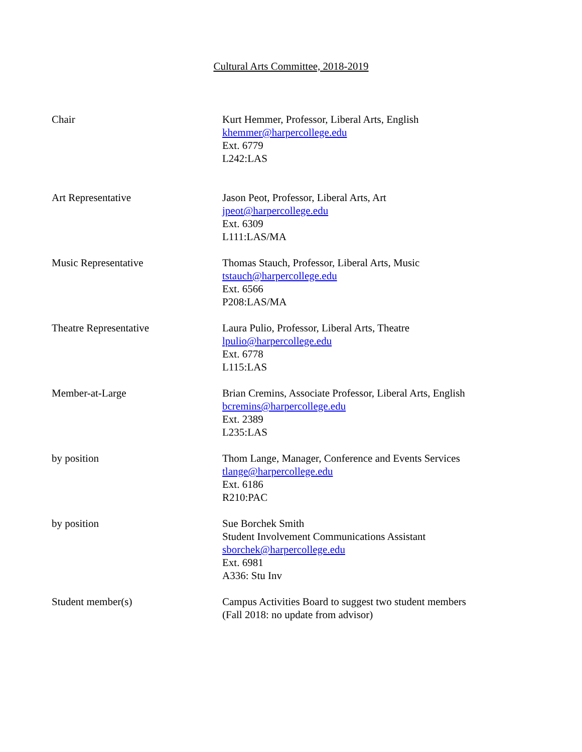Cultural Arts Committee, 2018-2019
| Chair | Kurt Hemmer, Professor, Liberal Arts, English khemmer@harpercollege.edu Ext. 6779 L242:LAS |
| Art Representative | Jason Peot, Professor, Liberal Arts, Art jpeot@harpercollege.edu Ext. 6309 L111:LAS/MA |
| Music Representative | Thomas Stauch, Professor, Liberal Arts, Music tstauch@harpercollege.edu Ext. 6566 P208:LAS/MA |
| Theatre Representative | Laura Pulio, Professor, Liberal Arts, Theatre lpulio@harpercollege.edu Ext. 6778 L115:LAS |
| Member-at-Large | Brian Cremins, Associate Professor, Liberal Arts, English bcremins@harpercollege.edu Ext. 2389 L235:LAS |
| by position | Thom Lange, Manager, Conference and Events Services tlange@harpercollege.edu Ext. 6186 R210:PAC |
| by position | Sue Borchek Smith Student Involvement Communications Assistant sborchek@harpercollege.edu Ext. 6981 A336: Stu Inv |
| Student member(s) | Campus Activities Board to suggest two student members (Fall 2018: no update from advisor) |